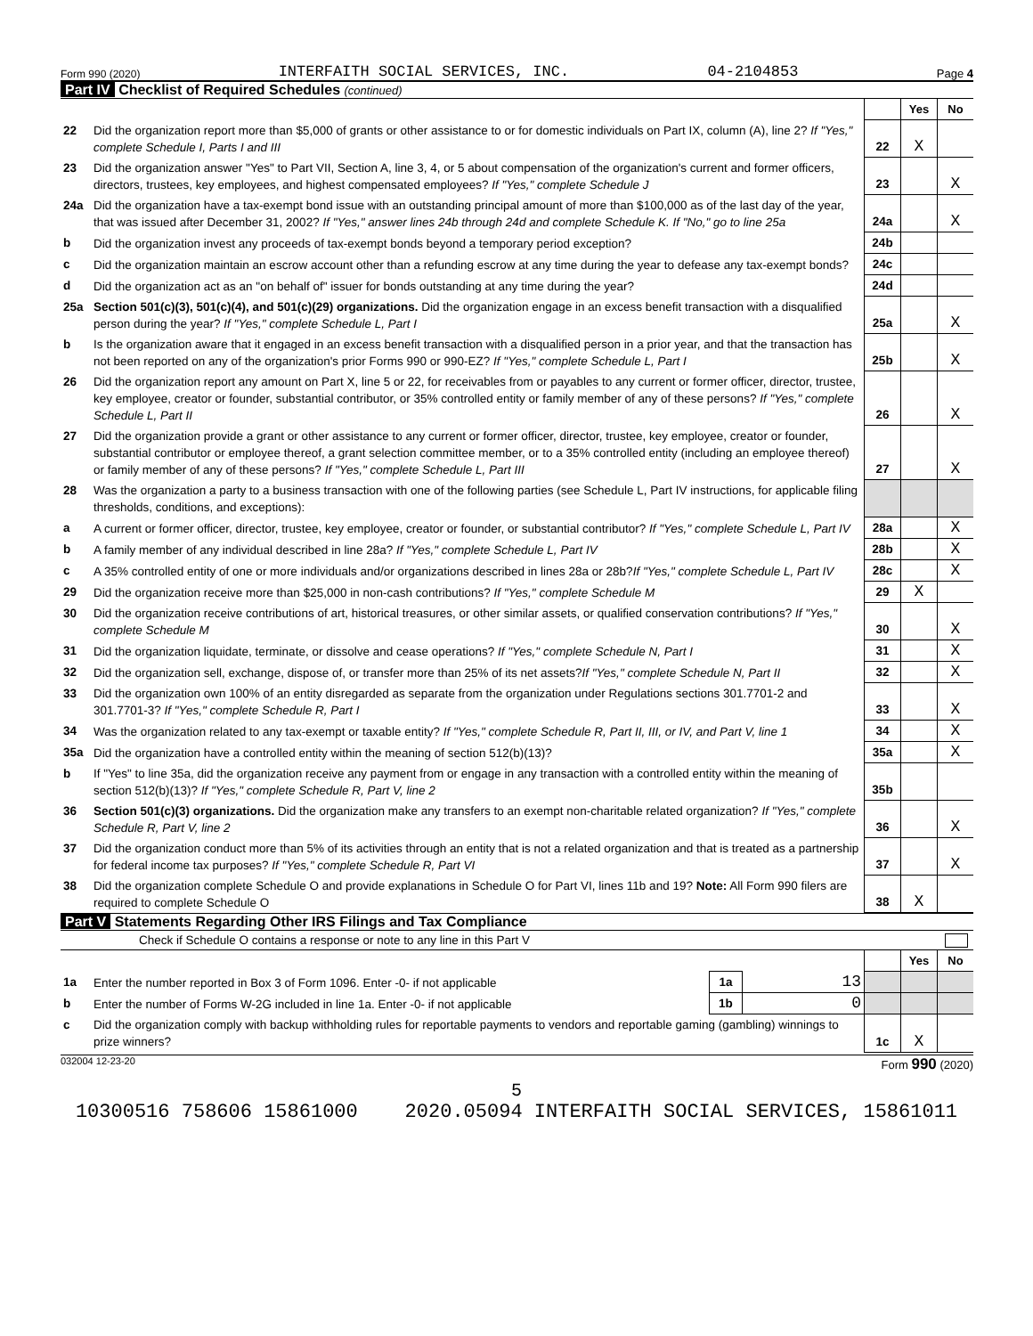Form 990 (2020) INTERFAITH SOCIAL SERVICES, INC. 04-2104853 Page 4
Part IV Checklist of Required Schedules (continued)
| | | | Yes | No |
| 22 | Did the organization report more than $5,000 of grants or other assistance to or for domestic individuals on Part IX, column (A), line 2? If "Yes," complete Schedule I, Parts I and III | 22 | X | |
| 23 | Did the organization answer "Yes" to Part VII, Section A, line 3, 4, or 5 about compensation of the organization's current and former officers, directors, trustees, key employees, and highest compensated employees? If "Yes," complete Schedule J | 23 | | X |
| 24a | Did the organization have a tax-exempt bond issue with an outstanding principal amount of more than $100,000 as of the last day of the year, that was issued after December 31, 2002? If "Yes," answer lines 24b through 24d and complete Schedule K. If "No," go to line 25a | 24a | | X |
| b | Did the organization invest any proceeds of tax-exempt bonds beyond a temporary period exception? | 24b | | |
| c | Did the organization maintain an escrow account other than a refunding escrow at any time during the year to defease any tax-exempt bonds? | 24c | | |
| d | Did the organization act as an "on behalf of" issuer for bonds outstanding at any time during the year? | 24d | | |
| 25a | Section 501(c)(3), 501(c)(4), and 501(c)(29) organizations. Did the organization engage in an excess benefit transaction with a disqualified person during the year? If "Yes," complete Schedule L, Part I | 25a | | X |
| b | Is the organization aware that it engaged in an excess benefit transaction with a disqualified person in a prior year, and that the transaction has not been reported on any of the organization's prior Forms 990 or 990-EZ? If "Yes," complete Schedule L, Part I | 25b | | X |
| 26 | Did the organization report any amount on Part X, line 5 or 22, for receivables from or payables to any current or former officer, director, trustee, key employee, creator or founder, substantial contributor, or 35% controlled entity or family member of any of these persons? If "Yes," complete Schedule L, Part II | 26 | | X |
| 27 | Did the organization provide a grant or other assistance to any current or former officer, director, trustee, key employee, creator or founder, substantial contributor or employee thereof, a grant selection committee member, or to a 35% controlled entity (including an employee thereof) or family member of any of these persons? If "Yes," complete Schedule L, Part III | 27 | | X |
| 28 | Was the organization a party to a business transaction with one of the following parties (see Schedule L, Part IV instructions, for applicable filing thresholds, conditions, and exceptions): | | | |
| a | A current or former officer, director, trustee, key employee, creator or founder, or substantial contributor? If "Yes," complete Schedule L, Part IV | 28a | | X |
| b | A family member of any individual described in line 28a? If "Yes," complete Schedule L, Part IV | 28b | | X |
| c | A 35% controlled entity of one or more individuals and/or organizations described in lines 28a or 28b? If "Yes," complete Schedule L, Part IV | 28c | | X |
| 29 | Did the organization receive more than $25,000 in non-cash contributions? If "Yes," complete Schedule M | 29 | X | |
| 30 | Did the organization receive contributions of art, historical treasures, or other similar assets, or qualified conservation contributions? If "Yes," complete Schedule M | 30 | | X |
| 31 | Did the organization liquidate, terminate, or dissolve and cease operations? If "Yes," complete Schedule N, Part I | 31 | | X |
| 32 | Did the organization sell, exchange, dispose of, or transfer more than 25% of its net assets? If "Yes," complete Schedule N, Part II | 32 | | X |
| 33 | Did the organization own 100% of an entity disregarded as separate from the organization under Regulations sections 301.7701-2 and 301.7701-3? If "Yes," complete Schedule R, Part I | 33 | | X |
| 34 | Was the organization related to any tax-exempt or taxable entity? If "Yes," complete Schedule R, Part II, III, or IV, and Part V, line 1 | 34 | | X |
| 35a | Did the organization have a controlled entity within the meaning of section 512(b)(13)? | 35a | | X |
| b | If "Yes" to line 35a, did the organization receive any payment from or engage in any transaction with a controlled entity within the meaning of section 512(b)(13)? If "Yes," complete Schedule R, Part V, line 2 | 35b | | |
| 36 | Section 501(c)(3) organizations. Did the organization make any transfers to an exempt non-charitable related organization? If "Yes," complete Schedule R, Part V, line 2 | 36 | | X |
| 37 | Did the organization conduct more than 5% of its activities through an entity that is not a related organization and that is treated as a partnership for federal income tax purposes? If "Yes," complete Schedule R, Part VI | 37 | | X |
| 38 | Did the organization complete Schedule O and provide explanations in Schedule O for Part VI, lines 11b and 19? Note: All Form 990 filers are required to complete Schedule O | 38 | X | |
Part V Statements Regarding Other IRS Filings and Tax Compliance
Check if Schedule O contains a response or note to any line in this Part V
| | | | | | Yes | No |
| 1a | Enter the number reported in Box 3 of Form 1096. Enter -0- if not applicable | 1a | 13 | | | |
| b | Enter the number of Forms W-2G included in line 1a. Enter -0- if not applicable | 1b | 0 | | | |
| c | Did the organization comply with backup withholding rules for reportable payments to vendors and reportable gaming (gambling) winnings to prize winners? | | | 1c | X | |
032004 12-23-20 Form 990 (2020)
5
10300516 758606 15861000 2020.05094 INTERFAITH SOCIAL SERVICES, 15861011